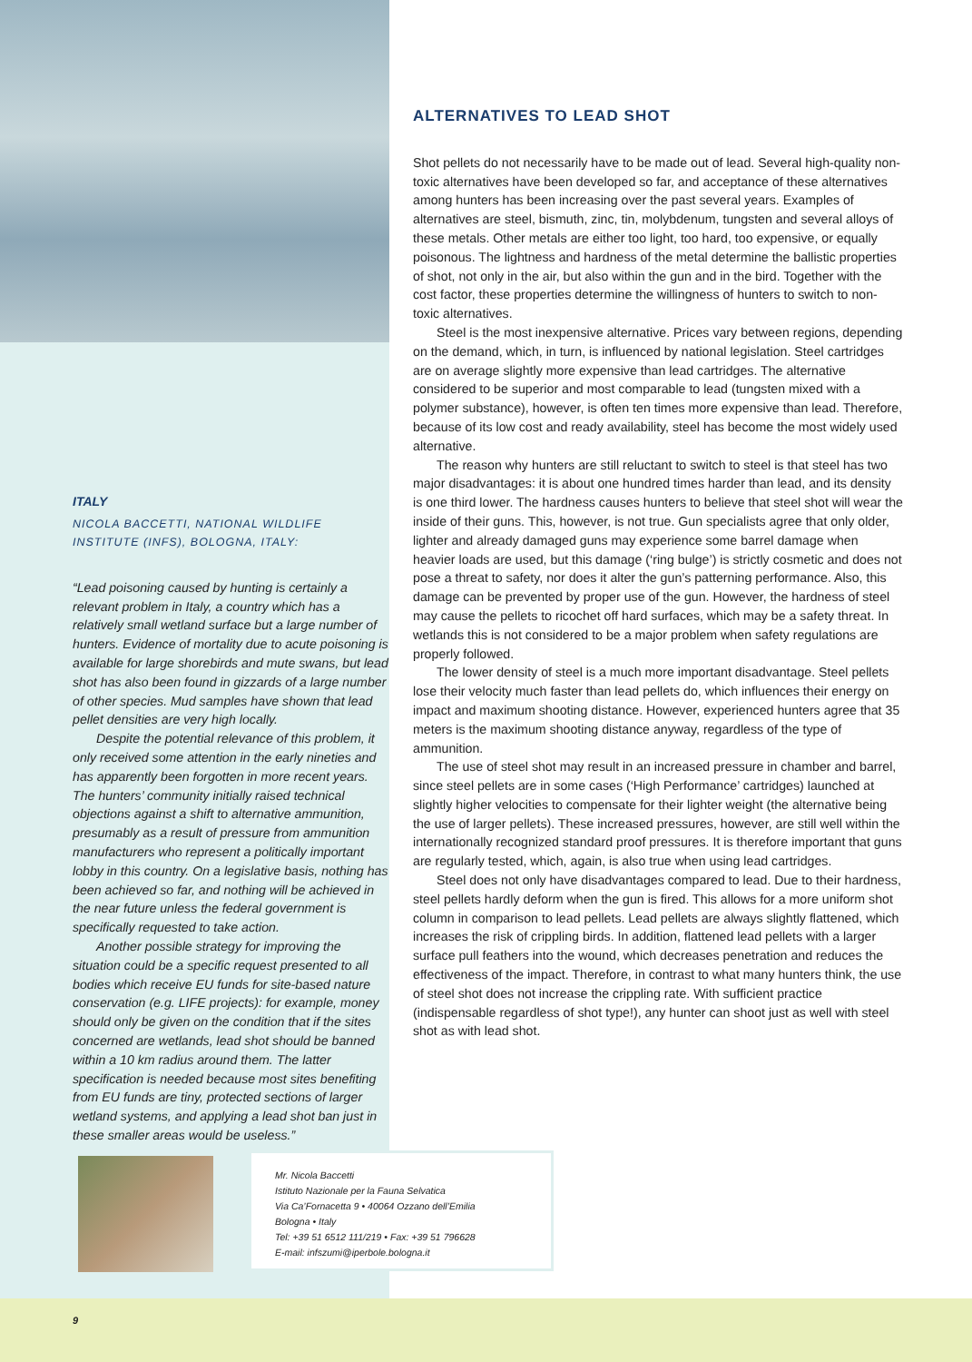ALTERNATIVES TO LEAD SHOT
Shot pellets do not necessarily have to be made out of lead. Several high-quality non-toxic alternatives have been developed so far, and acceptance of these alternatives among hunters has been increasing over the past several years. Examples of alternatives are steel, bismuth, zinc, tin, molybdenum, tungsten and several alloys of these metals. Other metals are either too light, too hard, too expensive, or equally poisonous. The lightness and hardness of the metal determine the ballistic properties of shot, not only in the air, but also within the gun and in the bird. Together with the cost factor, these properties determine the willingness of hunters to switch to non-toxic alternatives.
Steel is the most inexpensive alternative. Prices vary between regions, depending on the demand, which, in turn, is influenced by national legislation. Steel cartridges are on average slightly more expensive than lead cartridges. The alternative considered to be superior and most comparable to lead (tungsten mixed with a polymer substance), however, is often ten times more expensive than lead. Therefore, because of its low cost and ready availability, steel has become the most widely used alternative.
The reason why hunters are still reluctant to switch to steel is that steel has two major disadvantages: it is about one hundred times harder than lead, and its density is one third lower. The hardness causes hunters to believe that steel shot will wear the inside of their guns. This, however, is not true. Gun specialists agree that only older, lighter and already damaged guns may experience some barrel damage when heavier loads are used, but this damage (‘ring bulge’) is strictly cosmetic and does not pose a threat to safety, nor does it alter the gun’s patterning performance. Also, this damage can be prevented by proper use of the gun. However, the hardness of steel may cause the pellets to ricochet off hard surfaces, which may be a safety threat. In wetlands this is not considered to be a major problem when safety regulations are properly followed.
The lower density of steel is a much more important disadvantage. Steel pellets lose their velocity much faster than lead pellets do, which influences their energy on impact and maximum shooting distance. However, experienced hunters agree that 35 meters is the maximum shooting distance anyway, regardless of the type of ammunition.
The use of steel shot may result in an increased pressure in chamber and barrel, since steel pellets are in some cases (‘High Performance’ cartridges) launched at slightly higher velocities to compensate for their lighter weight (the alternative being the use of larger pellets). These increased pressures, however, are still well within the internationally recognized standard proof pressures. It is therefore important that guns are regularly tested, which, again, is also true when using lead cartridges.
Steel does not only have disadvantages compared to lead. Due to their hardness, steel pellets hardly deform when the gun is fired. This allows for a more uniform shot column in comparison to lead pellets. Lead pellets are always slightly flattened, which increases the risk of crippling birds. In addition, flattened lead pellets with a larger surface pull feathers into the wound, which decreases penetration and reduces the effectiveness of the impact. Therefore, in contrast to what many hunters think, the use of steel shot does not increase the crippling rate. With sufficient practice (indispensable regardless of shot type!), any hunter can shoot just as well with steel shot as with lead shot.
ITALY
NICOLA BACCETTI, NATIONAL WILDLIFE
INSTITUTE (INFS), BOLOGNA, ITALY:
“Lead poisoning caused by hunting is certainly a relevant problem in Italy, a country which has a relatively small wetland surface but a large number of hunters. Evidence of mortality due to acute poisoning is available for large shorebirds and mute swans, but lead shot has also been found in gizzards of a large number of other species. Mud samples have shown that lead pellet densities are very high locally.
Despite the potential relevance of this problem, it only received some attention in the early nineties and has apparently been forgotten in more recent years. The hunters’ community initially raised technical objections against a shift to alternative ammunition, presumably as a result of pressure from ammunition manufacturers who represent a politically important lobby in this country. On a legislative basis, nothing has been achieved so far, and nothing will be achieved in the near future unless the federal government is specifically requested to take action.
Another possible strategy for improving the situation could be a specific request presented to all bodies which receive EU funds for site-based nature conservation (e.g. LIFE projects): for example, money should only be given on the condition that if the sites concerned are wetlands, lead shot should be banned within a 10 km radius around them. The latter specification is needed because most sites benefiting from EU funds are tiny, protected sections of larger wetland systems, and applying a lead shot ban just in these smaller areas would be useless.”
Mr. Nicola Baccetti
Istituto Nazionale per la Fauna Selvatica
Via Ca’Fornacetta 9 • 40064 Ozzano dell’Emilia
Bologna • Italy
Tel: +39 51 6512 111/219 • Fax: +39 51 796628
E-mail: infszumi@iperbole.bologna.it
9